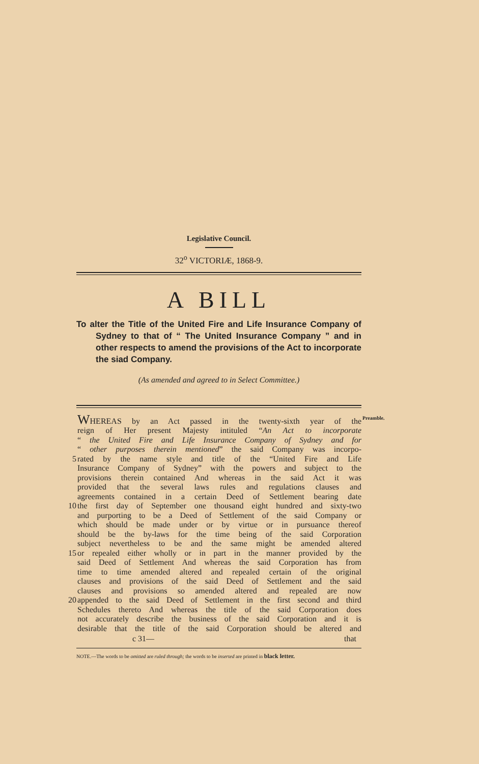Legislative Council.
32<sup>o</sup> VICTORIÆ, 1868-9.
A BILL
To alter the Title of the United Fire and Life Insurance Company of Sydney to that of “ The United Insurance Company ” and in other respects to amend the provisions of the Act to incorporate the siad Company.
(As amended and agreed to in Select Committee.)
Preamble.
WHEREAS by an Act passed in the twenty-sixth year of the
reign of Her present Majesty intituled “An Act to incorporate
“ the United Fire and Life Insurance Company of Sydney and for
“ other purposes therein mentioned” the said Company was incorpo-
5 rated by the name style and title of the “United Fire and Life
Insurance Company of Sydney” with the powers and subject to the
provisions therein contained And whereas in the said Act it was
provided that the several laws rules and regulations clauses and
agreements contained in a certain Deed of Settlement bearing date
10 the first day of September one thousand eight hundred and sixty-two
and purporting to be a Deed of Settlement of the said Company or
which should be made under or by virtue or in pursuance thereof
should be the by-laws for the time being of the said Corporation
subject nevertheless to be and the same might be amended altered
15 or repealed either wholly or in part in the manner provided by the
said Deed of Settlement And whereas the said Corporation has from
time to time amended altered and repealed certain of the original
clauses and provisions of the said Deed of Settlement and the said
clauses and provisions so amended altered and repealed are now
20 appended to the said Deed of Settlement in the first second and third
Schedules thereto And whereas the title of the said Corporation does
not accurately describe the business of the said Corporation and it is
desirable that the title of the said Corporation should be altered and
c 31— that
NOTE.—The words to be omitted are ruled through; the words to be inserted are printed in black letter.